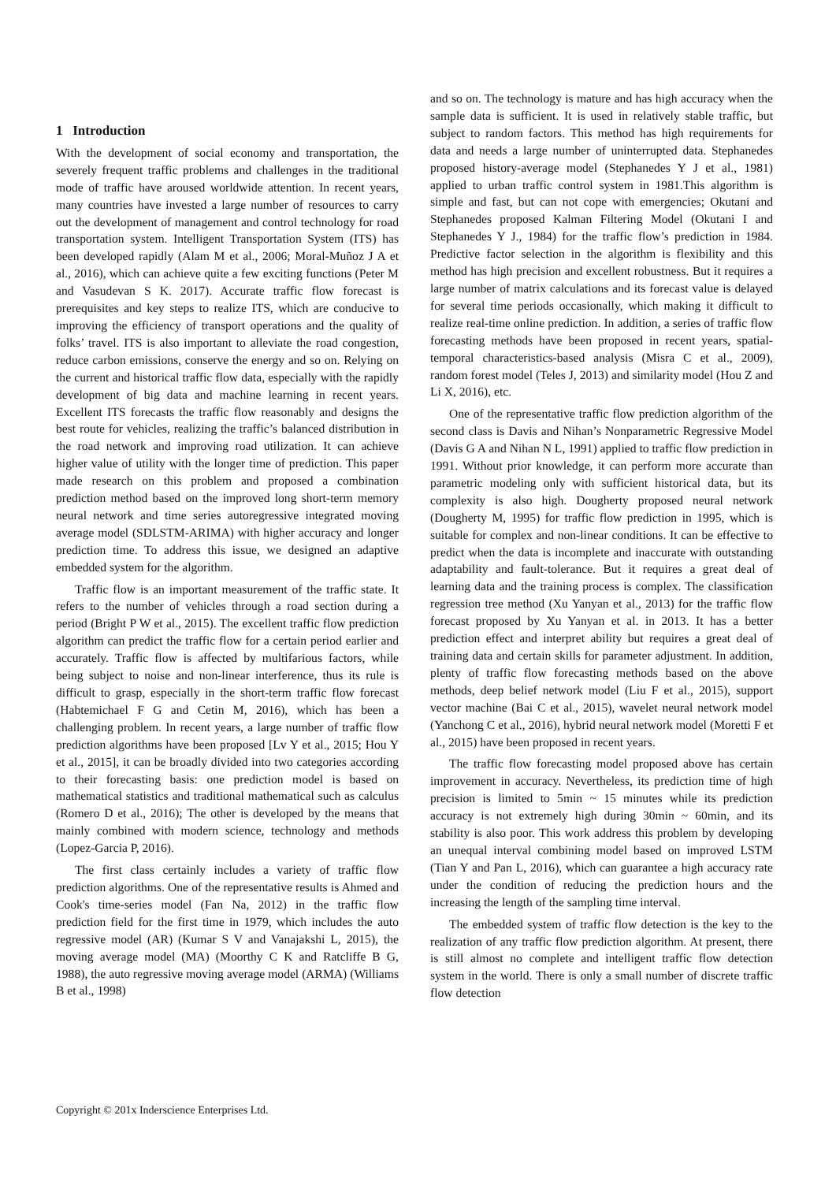1 Introduction
With the development of social economy and transportation, the severely frequent traffic problems and challenges in the traditional mode of traffic have aroused worldwide attention. In recent years, many countries have invested a large number of resources to carry out the development of management and control technology for road transportation system. Intelligent Transportation System (ITS) has been developed rapidly (Alam M et al., 2006; Moral-Muñoz J A et al., 2016), which can achieve quite a few exciting functions (Peter M and Vasudevan S K. 2017). Accurate traffic flow forecast is prerequisites and key steps to realize ITS, which are conducive to improving the efficiency of transport operations and the quality of folks’ travel. ITS is also important to alleviate the road congestion, reduce carbon emissions, conserve the energy and so on. Relying on the current and historical traffic flow data, especially with the rapidly development of big data and machine learning in recent years. Excellent ITS forecasts the traffic flow reasonably and designs the best route for vehicles, realizing the traffic’s balanced distribution in the road network and improving road utilization. It can achieve higher value of utility with the longer time of prediction. This paper made research on this problem and proposed a combination prediction method based on the improved long short-term memory neural network and time series autoregressive integrated moving average model (SDLSTM-ARIMA) with higher accuracy and longer prediction time. To address this issue, we designed an adaptive embedded system for the algorithm.
Traffic flow is an important measurement of the traffic state. It refers to the number of vehicles through a road section during a period (Bright P W et al., 2015). The excellent traffic flow prediction algorithm can predict the traffic flow for a certain period earlier and accurately. Traffic flow is affected by multifarious factors, while being subject to noise and non-linear interference, thus its rule is difficult to grasp, especially in the short-term traffic flow forecast (Habtemichael F G and Cetin M, 2016), which has been a challenging problem. In recent years, a large number of traffic flow prediction algorithms have been proposed [Lv Y et al., 2015; Hou Y et al., 2015], it can be broadly divided into two categories according to their forecasting basis: one prediction model is based on mathematical statistics and traditional mathematical such as calculus (Romero D et al., 2016); The other is developed by the means that mainly combined with modern science, technology and methods (Lopez-Garcia P, 2016).
The first class certainly includes a variety of traffic flow prediction algorithms. One of the representative results is Ahmed and Cook's time-series model (Fan Na, 2012) in the traffic flow prediction field for the first time in 1979, which includes the auto regressive model (AR) (Kumar S V and Vanajakshi L, 2015), the moving average model (MA) (Moorthy C K and Ratcliffe B G, 1988), the auto regressive moving average model (ARMA) (Williams B et al., 1998)
and so on. The technology is mature and has high accuracy when the sample data is sufficient. It is used in relatively stable traffic, but subject to random factors. This method has high requirements for data and needs a large number of uninterrupted data. Stephanedes proposed history-average model (Stephanedes Y J et al., 1981) applied to urban traffic control system in 1981.This algorithm is simple and fast, but can not cope with emergencies; Okutani and Stephanedes proposed Kalman Filtering Model (Okutani I and Stephanedes Y J., 1984) for the traffic flow’s prediction in 1984. Predictive factor selection in the algorithm is flexibility and this method has high precision and excellent robustness. But it requires a large number of matrix calculations and its forecast value is delayed for several time periods occasionally, which making it difficult to realize real-time online prediction. In addition, a series of traffic flow forecasting methods have been proposed in recent years, spatial-temporal characteristics-based analysis (Misra C et al., 2009), random forest model (Teles J, 2013) and similarity model (Hou Z and Li X, 2016), etc.
One of the representative traffic flow prediction algorithm of the second class is Davis and Nihan’s Nonparametric Regressive Model (Davis G A and Nihan N L, 1991) applied to traffic flow prediction in 1991. Without prior knowledge, it can perform more accurate than parametric modeling only with sufficient historical data, but its complexity is also high. Dougherty proposed neural network (Dougherty M, 1995) for traffic flow prediction in 1995, which is suitable for complex and non-linear conditions. It can be effective to predict when the data is incomplete and inaccurate with outstanding adaptability and fault-tolerance. But it requires a great deal of learning data and the training process is complex. The classification regression tree method (Xu Yanyan et al., 2013) for the traffic flow forecast proposed by Xu Yanyan et al. in 2013. It has a better prediction effect and interpret ability but requires a great deal of training data and certain skills for parameter adjustment. In addition, plenty of traffic flow forecasting methods based on the above methods, deep belief network model (Liu F et al., 2015), support vector machine (Bai C et al., 2015), wavelet neural network model (Yanchong C et al., 2016), hybrid neural network model (Moretti F et al., 2015) have been proposed in recent years.
The traffic flow forecasting model proposed above has certain improvement in accuracy. Nevertheless, its prediction time of high precision is limited to 5min ~ 15 minutes while its prediction accuracy is not extremely high during 30min ~ 60min, and its stability is also poor. This work address this problem by developing an unequal interval combining model based on improved LSTM (Tian Y and Pan L, 2016), which can guarantee a high accuracy rate under the condition of reducing the prediction hours and the increasing the length of the sampling time interval.
The embedded system of traffic flow detection is the key to the realization of any traffic flow prediction algorithm. At present, there is still almost no complete and intelligent traffic flow detection system in the world. There is only a small number of discrete traffic flow detection
Copyright © 201x Inderscience Enterprises Ltd.